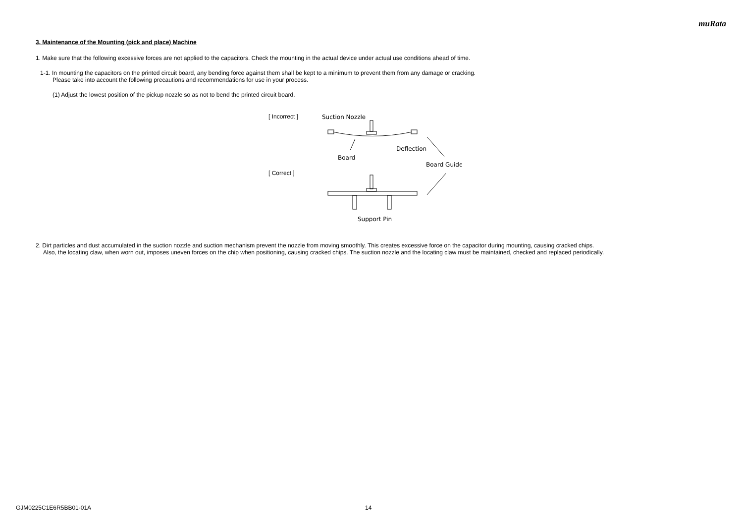muRata
3. Maintenance of the Mounting (pick and place) Machine
1. Make sure that the following excessive forces are not applied to the capacitors. Check the mounting in the actual device under actual use conditions ahead of time.
1-1. In mounting the capacitors on the printed circuit board, any bending force against them shall be kept to a minimum to prevent them from any damage or cracking.
Please take into account the following precautions and recommendations for use in your process.
(1) Adjust the lowest position of the pickup nozzle so as not to bend the printed circuit board.
[ Incorrect ]
[ Correct ]
Suction Nozzle
Deflection
Board
Board Guide
Support Pin
2. Dirt particles and dust accumulated in the suction nozzle and suction mechanism prevent the nozzle from moving smoothly. This creates excessive force on the capacitor during mounting, causing cracked chips.
Also, the locating claw, when worn out, imposes uneven forces on the chip when positioning, causing cracked chips. The suction nozzle and the locating claw must be maintained, checked and replaced periodically.
GJM0225C1E6R5BB01-01A 14